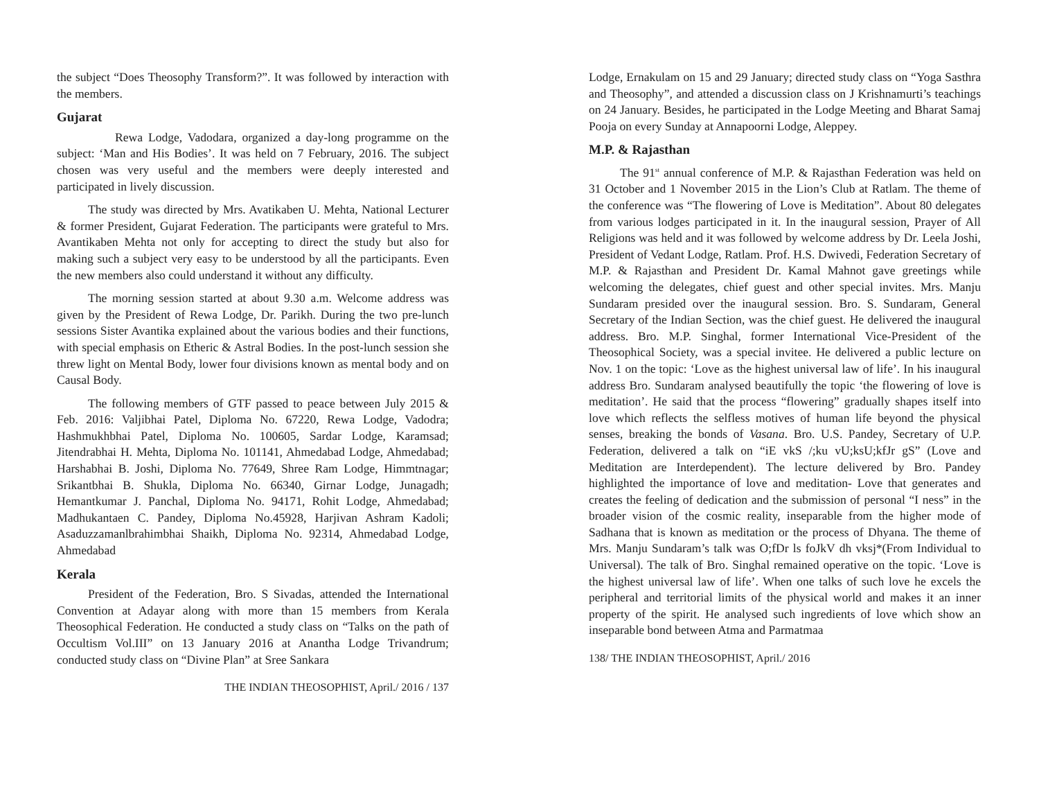the subject “Does Theosophy Transform?”. It was followed by interaction with the members.
Gujarat
Rewa Lodge, Vadodara, organized a day-long programme on the subject: ‘Man and His Bodies’. It was held on 7 February, 2016. The subject chosen was very useful and the members were deeply interested and participated in lively discussion.
The study was directed by Mrs. Avatikaben U. Mehta, National Lecturer & former President, Gujarat Federation. The participants were grateful to Mrs. Avantikaben Mehta not only for accepting to direct the study but also for making such a subject very easy to be understood by all the participants. Even the new members also could understand it without any difficulty.
The morning session started at about 9.30 a.m. Welcome address was given by the President of Rewa Lodge, Dr. Parikh. During the two pre-lunch sessions Sister Avantika explained about the various bodies and their functions, with special emphasis on Etheric & Astral Bodies. In the post-lunch session she threw light on Mental Body, lower four divisions known as mental body and on Causal Body.
The following members of GTF passed to peace between July 2015 & Feb. 2016: Valjibhai Patel, Diploma No. 67220, Rewa Lodge, Vadodra; Hashmukhbhai Patel, Diploma No. 100605, Sardar Lodge, Karamsad; Jitendrabhai H. Mehta, Diploma No. 101141, Ahmedabad Lodge, Ahmedabad; Harshabhai B. Joshi, Diploma No. 77649, Shree Ram Lodge, Himmtnagar; Srikantbhai B. Shukla, Diploma No. 66340, Girnar Lodge, Junagadh; Hemantkumar J. Panchal, Diploma No. 94171, Rohit Lodge, Ahmedabad; Madhukantaen C. Pandey, Diploma No.45928, Harjivan Ashram Kadoli; Asaduzzamanlbrahimbhai Shaikh, Diploma No. 92314, Ahmedabad Lodge, Ahmedabad
Kerala
President of the Federation, Bro. S Sivadas, attended the International Convention at Adayar along with more than 15 members from Kerala Theosophical Federation. He conducted a study class on “Talks on the path of Occultism Vol.III” on 13 January 2016 at Anantha Lodge Trivandrum; conducted study class on “Divine Plan” at Sree Sankara
THE INDIAN THEOSOPHIST, April./ 2016 / 137
Lodge, Ernakulam on 15 and 29 January; directed study class on “Yoga Sasthra and Theosophy”, and attended a discussion class on J Krishnamurti’s teachings on 24 January. Besides, he participated in the Lodge Meeting and Bharat Samaj Pooja on every Sunday at Annapoorni Lodge, Aleppey.
M.P. & Rajasthan
The 91<sup>st</sup> annual conference of M.P. & Rajasthan Federation was held on 31 October and 1 November 2015 in the Lion’s Club at Ratlam. The theme of the conference was “The flowering of Love is Meditation”. About 80 delegates from various lodges participated in it. In the inaugural session, Prayer of All Religions was held and it was followed by welcome address by Dr. Leela Joshi, President of Vedant Lodge, Ratlam. Prof. H.S. Dwivedi, Federation Secretary of M.P. & Rajasthan and President Dr. Kamal Mahnot gave greetings while welcoming the delegates, chief guest and other special invites. Mrs. Manju Sundaram presided over the inaugural session. Bro. S. Sundaram, General Secretary of the Indian Section, was the chief guest. He delivered the inaugural address. Bro. M.P. Singhal, former International Vice-President of the Theosophical Society, was a special invitee. He delivered a public lecture on Nov. 1 on the topic: ‘Love as the highest universal law of life’. In his inaugural address Bro. Sundaram analysed beautifully the topic ‘the flowering of love is meditation’. He said that the process “flowering” gradually shapes itself into love which reflects the selfless motives of human life beyond the physical senses, breaking the bonds of Vasana. Bro. U.S. Pandey, Secretary of U.P. Federation, delivered a talk on “iE vkS /;ku vU;ksU;kfJr gS” (Love and Meditation are Interdependent). The lecture delivered by Bro. Pandey highlighted the importance of love and meditation- Love that generates and creates the feeling of dedication and the submission of personal “I ness” in the broader vision of the cosmic reality, inseparable from the higher mode of Sadhana that is known as meditation or the process of Dhyana. The theme of Mrs. Manju Sundaram’s talk was O;fDr ls foJkV dh vksj*(From Individual to Universal). The talk of Bro. Singhal remained operative on the topic. ‘Love is the highest universal law of life’. When one talks of such love he excels the peripheral and territorial limits of the physical world and makes it an inner property of the spirit. He analysed such ingredients of love which show an inseparable bond between Atma and Parmatmaa
138/ THE INDIAN THEOSOPHIST, April./ 2016